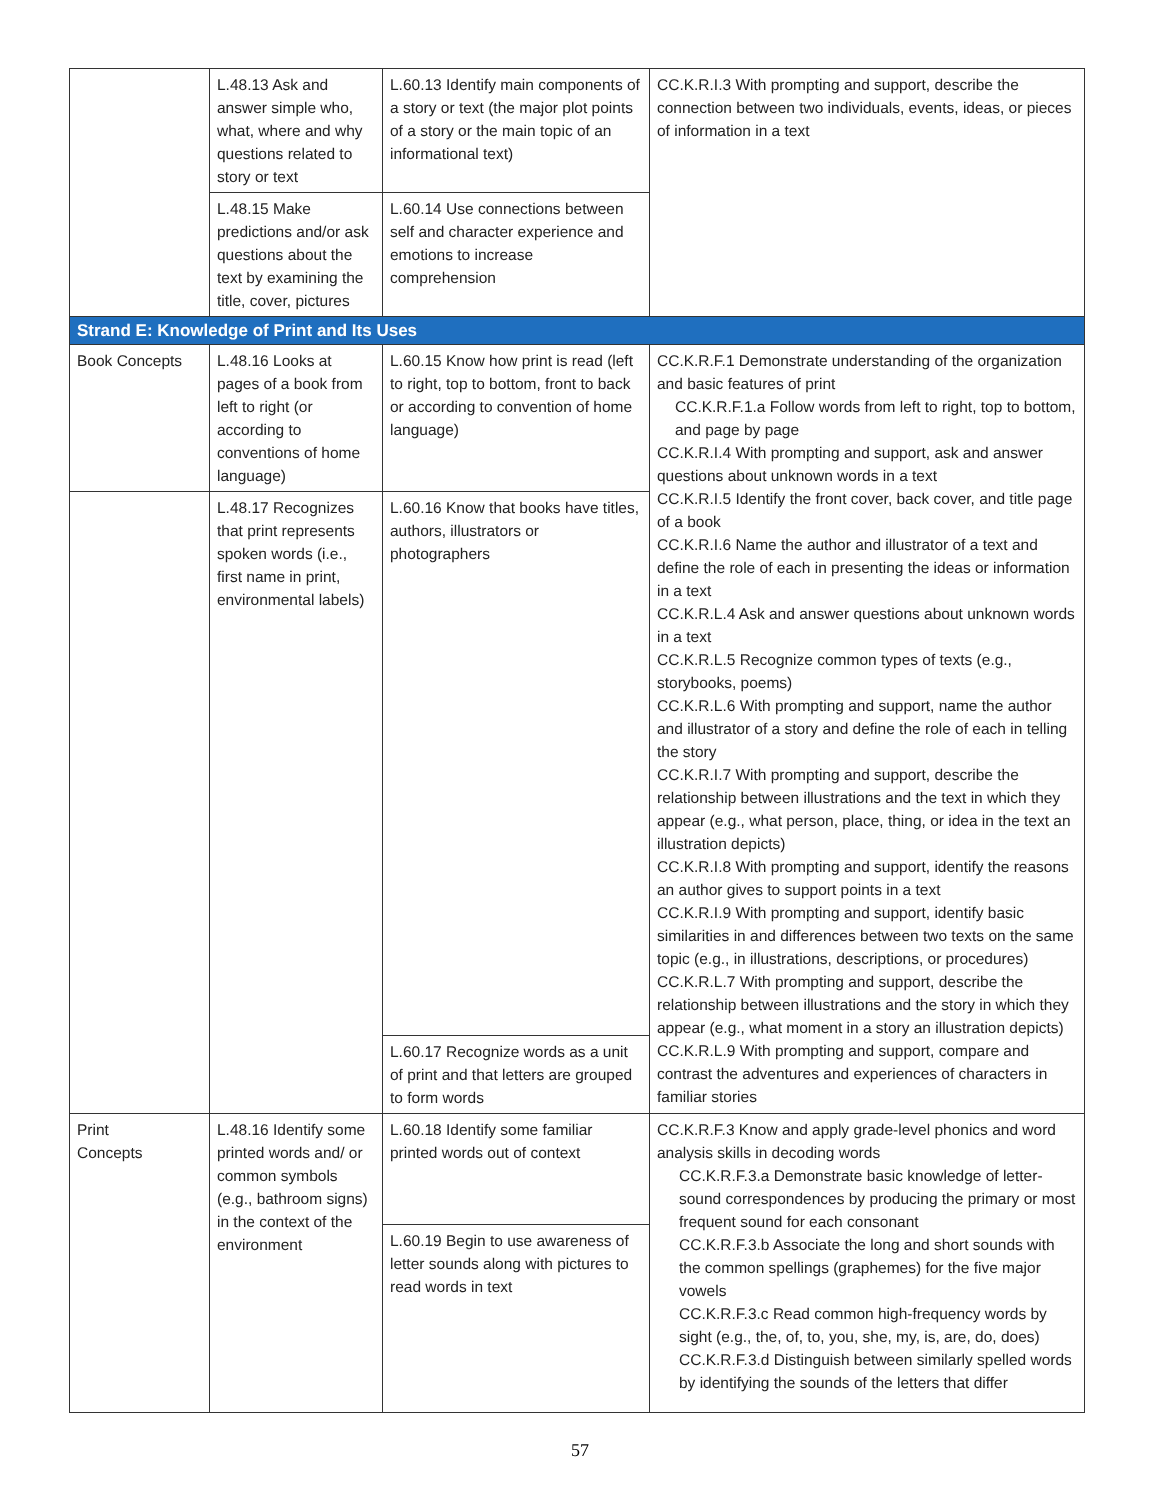| | L.48.13 Ask and answer simple who, what, where and why questions related to story or text | L.60.13 Identify main components of a story or text (the major plot points of a story or the main topic of an informational text) | CC.K.R.I.3 With prompting and support, describe the connection between two individuals, events, ideas, or pieces of information in a text |
| | L.48.15 Make predictions and/or ask questions about the text by examining the title, cover, pictures | L.60.14 Use connections between self and character experience and emotions to increase comprehension | |
| Strand E: Knowledge of Print and Its Uses | | | |
| Book Concepts | L.48.16 Looks at pages of a book from left to right (or according to conventions of home language) | L.60.15 Know how print is read (left to right, top to bottom, front to back or according to convention of home language) | CC.K.R.F.1 Demonstrate understanding of the organization and basic features of print CC.K.R.F.1.a Follow words from left to right, top to bottom, and page by page CC.K.R.I.4 With prompting and support, ask and answer questions about unknown words in a text CC.K.R.I.5 Identify the front cover, back cover, and title page of a book CC.K.R.I.6 Name the author and illustrator of a text and define the role of each in presenting the ideas or information in a text CC.K.R.L.4 Ask and answer questions about unknown words in a text CC.K.R.L.5 Recognize common types of texts (e.g., storybooks, poems) CC.K.R.L.6 With prompting and support, name the author and illustrator of a story and define the role of each in telling the story CC.K.R.I.7 With prompting and support, describe the relationship between illustrations and the text in which they appear (e.g., what person, place, thing, or idea in the text an illustration depicts) CC.K.R.I.8 With prompting and support, identify the reasons an author gives to support points in a text CC.K.R.I.9 With prompting and support, identify basic similarities in and differences between two texts on the same topic (e.g., in illustrations, descriptions, or procedures) CC.K.R.L.7 With prompting and support, describe the relationship between illustrations and the story in which they appear (e.g., what moment in a story an illustration depicts) CC.K.R.L.9 With prompting and support, compare and contrast the adventures and experiences of characters in familiar stories |
| | L.48.17 Recognizes that print represents spoken words (i.e., first name in print, environmental labels) | L.60.16 Know that books have titles, authors, illustrators or photographers | |
| | | L.60.17 Recognize words as a unit of print and that letters are grouped to form words | |
| Print Concepts | L.48.16 Identify some printed words and/ or common symbols (e.g., bathroom signs) in the context of the environment | L.60.18 Identify some familiar printed words out of context | CC.K.R.F.3 Know and apply grade-level phonics and word analysis skills in decoding words CC.K.R.F.3.a Demonstrate basic knowledge of letter-sound correspondences by producing the primary or most frequent sound for each consonant CC.K.R.F.3.b Associate the long and short sounds with the common spellings (graphemes) for the five major vowels CC.K.R.F.3.c Read common high-frequency words by sight (e.g., the, of, to, you, she, my, is, are, do, does) CC.K.R.F.3.d Distinguish between similarly spelled words by identifying the sounds of the letters that differ |
| | | L.60.19 Begin to use awareness of letter sounds along with pictures to read words in text | |
57